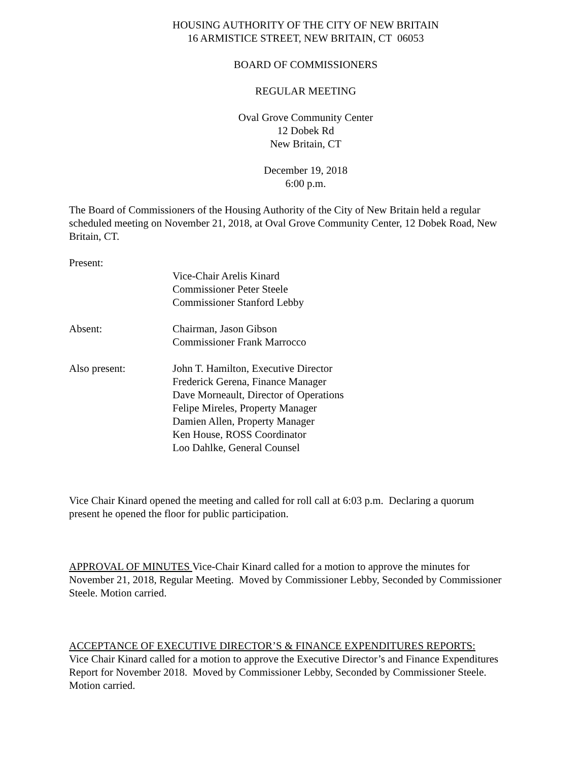HOUSING AUTHORITY OF THE CITY OF NEW BRITAIN
16 ARMISTICE STREET, NEW BRITAIN, CT 06053
BOARD OF COMMISSIONERS
REGULAR MEETING
Oval Grove Community Center
12 Dobek Rd
New Britain, CT
December 19, 2018
6:00 p.m.
The Board of Commissioners of the Housing Authority of the City of New Britain held a regular scheduled meeting on November 21, 2018, at Oval Grove Community Center, 12 Dobek Road, New Britain, CT.
Present:
Vice-Chair Arelis Kinard
Commissioner Peter Steele
Commissioner Stanford Lebby
Absent: Chairman, Jason Gibson
Commissioner Frank Marrocco
Also present: John T. Hamilton, Executive Director
Frederick Gerena, Finance Manager
Dave Morneault, Director of Operations
Felipe Mireles, Property Manager
Damien Allen, Property Manager
Ken House, ROSS Coordinator
Loo Dahlke, General Counsel
Vice Chair Kinard opened the meeting and called for roll call at 6:03 p.m. Declaring a quorum present he opened the floor for public participation.
APPROVAL OF MINUTES Vice-Chair Kinard called for a motion to approve the minutes for November 21, 2018, Regular Meeting. Moved by Commissioner Lebby, Seconded by Commissioner Steele. Motion carried.
ACCEPTANCE OF EXECUTIVE DIRECTOR’S & FINANCE EXPENDITURES REPORTS:
Vice Chair Kinard called for a motion to approve the Executive Director’s and Finance Expenditures Report for November 2018. Moved by Commissioner Lebby, Seconded by Commissioner Steele. Motion carried.